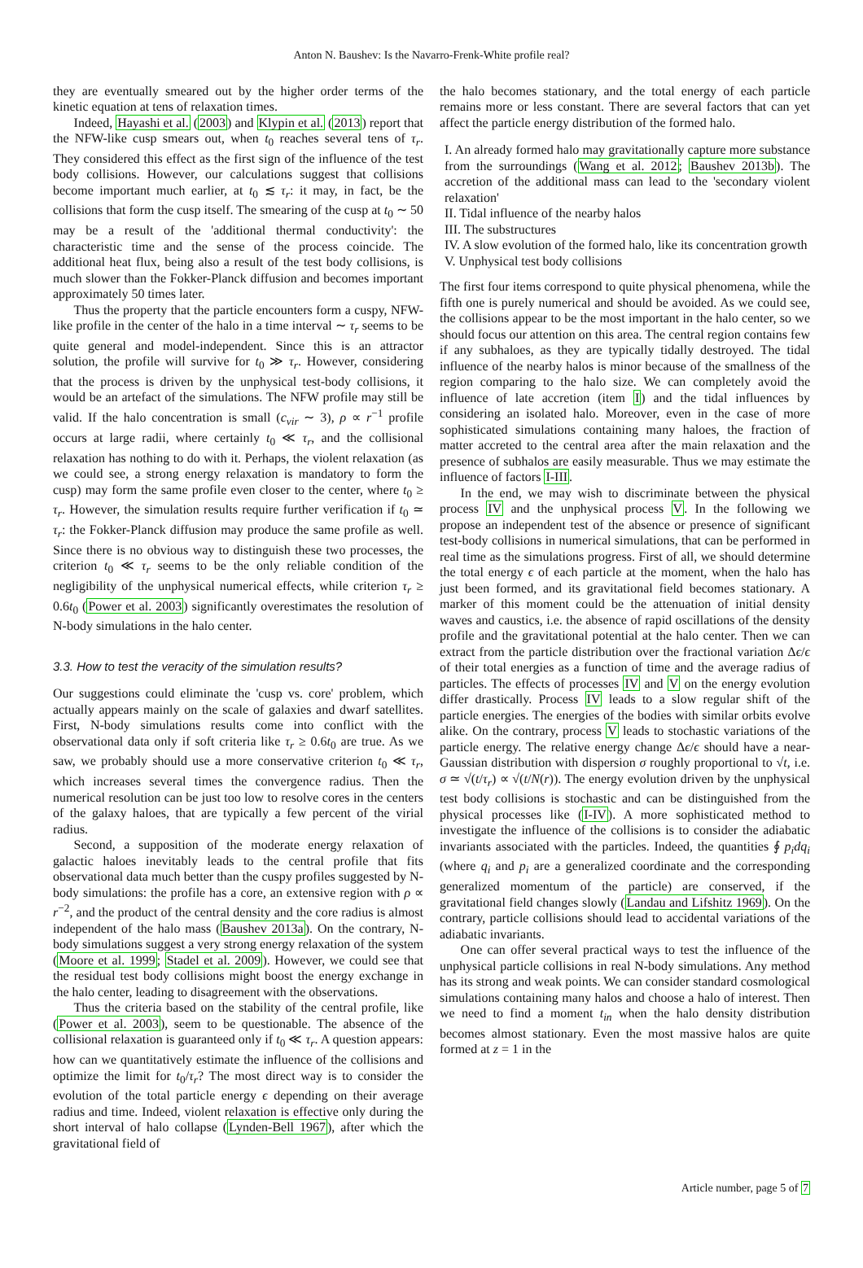Anton N. Baushev: Is the Navarro-Frenk-White profile real?
they are eventually smeared out by the higher order terms of the kinetic equation at tens of relaxation times.
Indeed, Hayashi et al. (2003) and Klypin et al. (2013) report that the NFW-like cusp smears out, when t<sub>0</sub> reaches several tens of τ<sub>r</sub>. They considered this effect as the first sign of the influence of the test body collisions. However, our calculations suggest that collisions become important much earlier, at t<sub>0</sub> ≲ τ<sub>r</sub>: it may, in fact, be the collisions that form the cusp itself. The smearing of the cusp at t<sub>0</sub> ∼ 50 may be a result of the 'additional thermal conductivity': the characteristic time and the sense of the process coincide. The additional heat flux, being also a result of the test body collisions, is much slower than the Fokker-Planck diffusion and becomes important approximately 50 times later.
Thus the property that the particle encounters form a cuspy, NFW-like profile in the center of the halo in a time interval ∼ τ<sub>r</sub> seems to be quite general and model-independent. Since this is an attractor solution, the profile will survive for t<sub>0</sub> ≫ τ<sub>r</sub>. However, considering that the process is driven by the unphysical test-body collisions, it would be an artefact of the simulations. The NFW profile may still be valid. If the halo concentration is small (c<sub>vir</sub> ∼ 3), ρ ∝ r<sup>−1</sup> profile occurs at large radii, where certainly t<sub>0</sub> ≪ τ<sub>r</sub>, and the collisional relaxation has nothing to do with it. Perhaps, the violent relaxation (as we could see, a strong energy relaxation is mandatory to form the cusp) may form the same profile even closer to the center, where t<sub>0</sub> ≥ τ<sub>r</sub>. However, the simulation results require further verification if t<sub>0</sub> ≃ τ<sub>r</sub>: the Fokker-Planck diffusion may produce the same profile as well. Since there is no obvious way to distinguish these two processes, the criterion t<sub>0</sub> ≪ τ<sub>r</sub> seems to be the only reliable condition of the negligibility of the unphysical numerical effects, while criterion τ<sub>r</sub> ≥ 0.6t<sub>0</sub> (Power et al. 2003) significantly overestimates the resolution of N-body simulations in the halo center.
3.3. How to test the veracity of the simulation results?
Our suggestions could eliminate the 'cusp vs. core' problem, which actually appears mainly on the scale of galaxies and dwarf satellites. First, N-body simulations results come into conflict with the observational data only if soft criteria like τ<sub>r</sub> ≥ 0.6t<sub>0</sub> are true. As we saw, we probably should use a more conservative criterion t<sub>0</sub> ≪ τ<sub>r</sub>, which increases several times the convergence radius. Then the numerical resolution can be just too low to resolve cores in the centers of the galaxy haloes, that are typically a few percent of the virial radius.
Second, a supposition of the moderate energy relaxation of galactic haloes inevitably leads to the central profile that fits observational data much better than the cuspy profiles suggested by N-body simulations: the profile has a core, an extensive region with ρ ∝ r<sup>−2</sup>, and the product of the central density and the core radius is almost independent of the halo mass (Baushev 2013a). On the contrary, N-body simulations suggest a very strong energy relaxation of the system (Moore et al. 1999; Stadel et al. 2009). However, we could see that the residual test body collisions might boost the energy exchange in the halo center, leading to disagreement with the observations.
Thus the criteria based on the stability of the central profile, like (Power et al. 2003), seem to be questionable. The absence of the collisional relaxation is guaranteed only if t<sub>0</sub> ≪ τ<sub>r</sub>. A question appears: how can we quantitatively estimate the influence of the collisions and optimize the limit for t<sub>0</sub>/τ<sub>r</sub>? The most direct way is to consider the evolution of the total particle energy ϵ depending on their average radius and time. Indeed, violent relaxation is effective only during the short interval of halo collapse (Lynden-Bell 1967), after which the gravitational field of
the halo becomes stationary, and the total energy of each particle remains more or less constant. There are several factors that can yet affect the particle energy distribution of the formed halo.
I. An already formed halo may gravitationally capture more substance from the surroundings (Wang et al. 2012; Baushev 2013b). The accretion of the additional mass can lead to the 'secondary violent relaxation'
II. Tidal influence of the nearby halos
III. The substructures
IV. A slow evolution of the formed halo, like its concentration growth
V. Unphysical test body collisions
The first four items correspond to quite physical phenomena, while the fifth one is purely numerical and should be avoided. As we could see, the collisions appear to be the most important in the halo center, so we should focus our attention on this area. The central region contains few if any subhaloes, as they are typically tidally destroyed. The tidal influence of the nearby halos is minor because of the smallness of the region comparing to the halo size. We can completely avoid the influence of late accretion (item I) and the tidal influences by considering an isolated halo. Moreover, even in the case of more sophisticated simulations containing many haloes, the fraction of matter accreted to the central area after the main relaxation and the presence of subhalos are easily measurable. Thus we may estimate the influence of factors I-III.
In the end, we may wish to discriminate between the physical process IV and the unphysical process V. In the following we propose an independent test of the absence or presence of significant test-body collisions in numerical simulations, that can be performed in real time as the simulations progress. First of all, we should determine the total energy ϵ of each particle at the moment, when the halo has just been formed, and its gravitational field becomes stationary. A marker of this moment could be the attenuation of initial density waves and caustics, i.e. the absence of rapid oscillations of the density profile and the gravitational potential at the halo center. Then we can extract from the particle distribution over the fractional variation Δϵ/ϵ of their total energies as a function of time and the average radius of particles. The effects of processes IV and V on the energy evolution differ drastically. Process IV leads to a slow regular shift of the particle energies. The energies of the bodies with similar orbits evolve alike. On the contrary, process V leads to stochastic variations of the particle energy. The relative energy change Δϵ/ϵ should have a near-Gaussian distribution with dispersion σ roughly proportional to √t, i.e. σ ≃ √(t/τ<sub>r</sub>) ∝ √(t/N(r)). The energy evolution driven by the unphysical test body collisions is stochastic and can be distinguished from the physical processes like (I-IV). A more sophisticated method to investigate the influence of the collisions is to consider the adiabatic invariants associated with the particles. Indeed, the quantities ∮ p<sub>i</sub>dq<sub>i</sub> (where q<sub>i</sub> and p<sub>i</sub> are a generalized coordinate and the corresponding generalized momentum of the particle) are conserved, if the gravitational field changes slowly (Landau and Lifshitz 1969). On the contrary, particle collisions should lead to accidental variations of the adiabatic invariants.
One can offer several practical ways to test the influence of the unphysical particle collisions in real N-body simulations. Any method has its strong and weak points. We can consider standard cosmological simulations containing many halos and choose a halo of interest. Then we need to find a moment t<sub>in</sub> when the halo density distribution becomes almost stationary. Even the most massive halos are quite formed at z = 1 in the
Article number, page 5 of 7